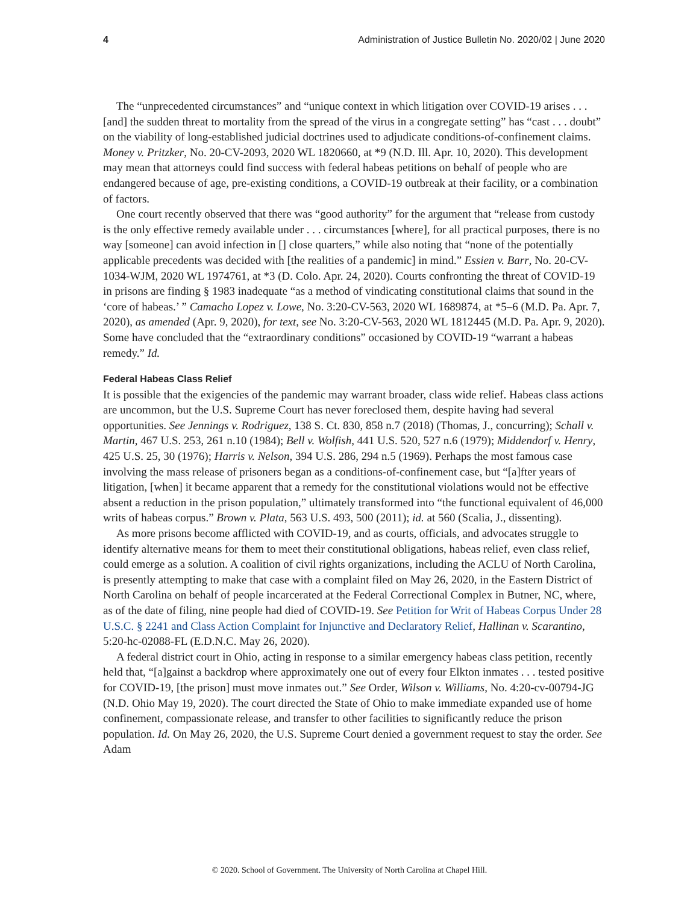4 Administration of Justice Bulletin No. 2020/02 | June 2020
The “unprecedented circumstances” and “unique context in which litigation over COVID-19 arises . . . [and] the sudden threat to mortality from the spread of the virus in a congregate setting” has “cast . . . doubt” on the viability of long-established judicial doctrines used to adjudicate conditions-of-confinement claims. Money v. Pritzker, No. 20-CV-2093, 2020 WL 1820660, at *9 (N.D. Ill. Apr. 10, 2020). This development may mean that attorneys could find success with federal habeas petitions on behalf of people who are endangered because of age, pre-existing conditions, a COVID-19 outbreak at their facility, or a combination of factors.
One court recently observed that there was “good authority” for the argument that “release from custody is the only effective remedy available under . . . circumstances [where], for all practical purposes, there is no way [someone] can avoid infection in [] close quarters,” while also noting that “none of the potentially applicable precedents was decided with [the realities of a pandemic] in mind.” Essien v. Barr, No. 20-CV-1034-WJM, 2020 WL 1974761, at *3 (D. Colo. Apr. 24, 2020). Courts confronting the threat of COVID-19 in prisons are finding § 1983 inadequate “as a method of vindicating constitutional claims that sound in the ‘core of habeas.’ ” Camacho Lopez v. Lowe, No. 3:20-CV-563, 2020 WL 1689874, at *5–6 (M.D. Pa. Apr. 7, 2020), as amended (Apr. 9, 2020), for text, see No. 3:20-CV-563, 2020 WL 1812445 (M.D. Pa. Apr. 9, 2020). Some have concluded that the “extraordinary conditions” occasioned by COVID-19 “warrant a habeas remedy.” Id.
Federal Habeas Class Relief
It is possible that the exigencies of the pandemic may warrant broader, class wide relief. Habeas class actions are uncommon, but the U.S. Supreme Court has never foreclosed them, despite having had several opportunities. See Jennings v. Rodriguez, 138 S. Ct. 830, 858 n.7 (2018) (Thomas, J., concurring); Schall v. Martin, 467 U.S. 253, 261 n.10 (1984); Bell v. Wolfish, 441 U.S. 520, 527 n.6 (1979); Middendorf v. Henry, 425 U.S. 25, 30 (1976); Harris v. Nelson, 394 U.S. 286, 294 n.5 (1969). Perhaps the most famous case involving the mass release of prisoners began as a conditions-of-confinement case, but “[a]fter years of litigation, [when] it became apparent that a remedy for the constitutional violations would not be effective absent a reduction in the prison population,” ultimately transformed into “the functional equivalent of 46,000 writs of habeas corpus.” Brown v. Plata, 563 U.S. 493, 500 (2011); id. at 560 (Scalia, J., dissenting).
As more prisons become afflicted with COVID-19, and as courts, officials, and advocates struggle to identify alternative means for them to meet their constitutional obligations, habeas relief, even class relief, could emerge as a solution. A coalition of civil rights organizations, including the ACLU of North Carolina, is presently attempting to make that case with a complaint filed on May 26, 2020, in the Eastern District of North Carolina on behalf of people incarcerated at the Federal Correctional Complex in Butner, NC, where, as of the date of filing, nine people had died of COVID-19. See Petition for Writ of Habeas Corpus Under 28 U.S.C. § 2241 and Class Action Complaint for Injunctive and Declaratory Relief, Hallinan v. Scarantino, 5:20-hc-02088-FL (E.D.N.C. May 26, 2020).
A federal district court in Ohio, acting in response to a similar emergency habeas class petition, recently held that, “[a]gainst a backdrop where approximately one out of every four Elkton inmates . . . tested positive for COVID-19, [the prison] must move inmates out.” See Order, Wilson v. Williams, No. 4:20-cv-00794-JG (N.D. Ohio May 19, 2020). The court directed the State of Ohio to make immediate expanded use of home confinement, compassionate release, and transfer to other facilities to significantly reduce the prison population. Id. On May 26, 2020, the U.S. Supreme Court denied a government request to stay the order. See Adam
© 2020. School of Government. The University of North Carolina at Chapel Hill.